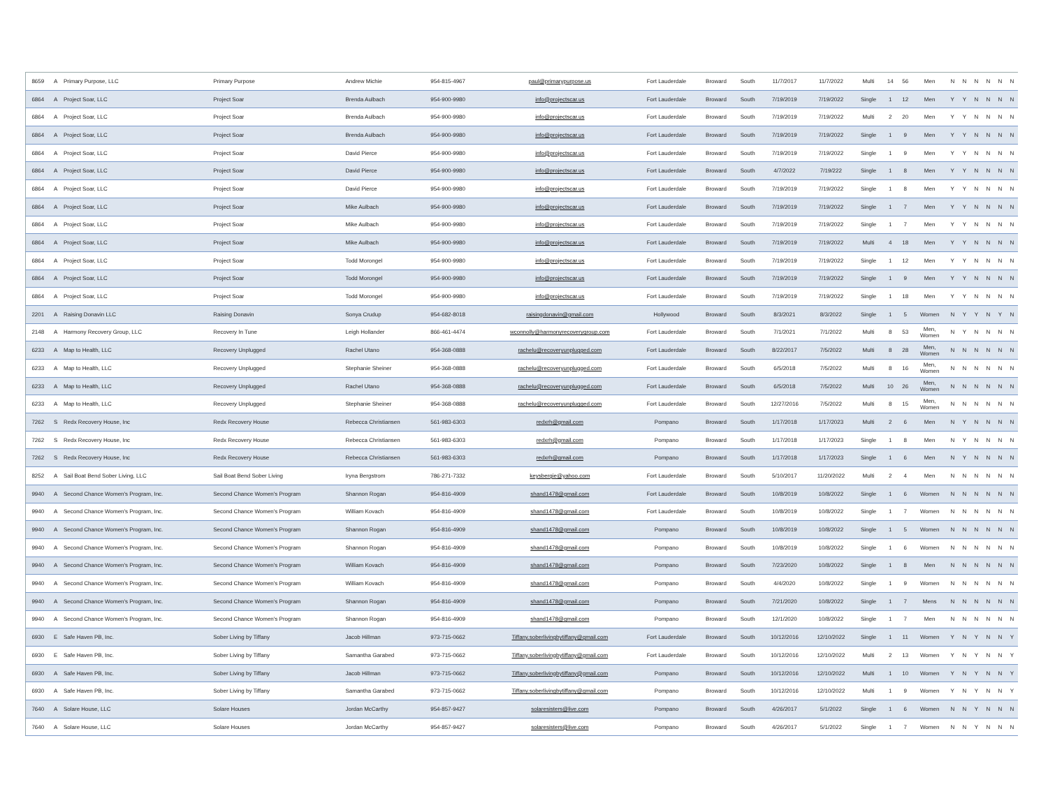| 8659 | A | Primary Purpose, LLC | Primary Purpose | Andrew Michie | 954-815-4967 | paul@primarypurpose.us | Fort Lauderdale | Broward | South | 11/7/2017 | 11/7/2022 | Multi | 14 | 56 | Men | N | N | N | N | N | N |
| 6864 | A | Project Soar, LLC | Project Soar | Brenda Aulbach | 954-900-9980 | info@projectscar.us | Fort Lauderdale | Broward | South | 7/19/2019 | 7/19/2022 | Single | 1 | 12 | Men | Y | Y | N | N | N | N |
| 6864 | A | Project Soar, LLC | Project Soar | Brenda Aulbach | 954-900-9980 | info@projectscar.us | Fort Lauderdale | Broward | South | 7/19/2019 | 7/19/2022 | Multi | 2 | 20 | Men | Y | Y | N | N | N | N |
| 6864 | A | Project Soar, LLC | Project Soar | Brenda Aulbach | 954-900-9980 | info@projectscar.us | Fort Lauderdale | Broward | South | 7/19/2019 | 7/19/2022 | Single | 1 | 9 | Men | Y | Y | N | N | N | N |
| 6864 | A | Project Soar, LLC | Project Soar | David Pierce | 954-900-9980 | info@projectscar.us | Fort Lauderdale | Broward | South | 7/19/2019 | 7/19/2022 | Single | 1 | 9 | Men | Y | Y | N | N | N | N |
| 6864 | A | Project Soar, LLC | Project Soar | David Pierce | 954-900-9980 | info@projectscar.us | Fort Lauderdale | Broward | South | 4/7/2022 | 7/19/222 | Single | 1 | 8 | Men | Y | Y | N | N | N | N |
| 6864 | A | Project Soar, LLC | Project Soar | David Pierce | 954-900-9980 | info@projectscar.us | Fort Lauderdale | Broward | South | 7/19/2019 | 7/19/2022 | Single | 1 | 8 | Men | Y | Y | N | N | N | N |
| 6864 | A | Project Soar, LLC | Project Soar | Mike Aulbach | 954-900-9980 | info@projectscar.us | Fort Lauderdale | Broward | South | 7/19/2019 | 7/19/2022 | Single | 1 | 7 | Men | Y | Y | N | N | N | N |
| 6864 | A | Project Soar, LLC | Project Soar | Mike Aulbach | 954-900-9980 | info@projectscar.us | Fort Lauderdale | Broward | South | 7/19/2019 | 7/19/2022 | Single | 1 | 7 | Men | Y | Y | N | N | N | N |
| 6864 | A | Project Soar, LLC | Project Soar | Mike Aulbach | 954-900-9980 | info@projectscar.us | Fort Lauderdale | Broward | South | 7/19/2019 | 7/19/2022 | Multi | 4 | 18 | Men | Y | Y | N | N | N | N |
| 6864 | A | Project Soar, LLC | Project Soar | Todd Morongel | 954-900-9980 | info@projectscar.us | Fort Lauderdale | Broward | South | 7/19/2019 | 7/19/2022 | Single | 1 | 12 | Men | Y | Y | N | N | N | N |
| 6864 | A | Project Soar, LLC | Project Soar | Todd Morongel | 954-900-9980 | info@projectscar.us | Fort Lauderdale | Broward | South | 7/19/2019 | 7/19/2022 | Single | 1 | 9 | Men | Y | Y | N | N | N | N |
| 6864 | A | Project Soar, LLC | Project Soar | Todd Morongel | 954-900-9980 | info@projectscar.us | Fort Lauderdale | Broward | South | 7/19/2019 | 7/19/2022 | Single | 1 | 18 | Men | Y | Y | N | N | N | N |
| 2201 | A | Raising Donavin LLC | Raising Donavin | Sonya Crudup | 954-682-8018 | raisingdonavin@gmail.com | Hollywood | Broward | South | 8/3/2021 | 8/3/2022 | Single | 1 | 5 | Women | N | Y | Y | N | Y | N |
| 2148 | A | Harmony Recovery Group, LLC | Recovery In Tune | Leigh Hollander | 866-461-4474 | wconnolly@harmonyrecoverygroup.com | Fort Lauderdale | Broward | South | 7/1/2021 | 7/1/2022 | Multi | 8 | 53 | Men, Women | N | Y | N | N | N | N |
| 6233 | A | Map to Health, LLC | Recovery Unplugged | Rachel Utano | 954-368-0888 | rachelu@recoveryunplugged.com | Fort Lauderdale | Broward | South | 8/22/2017 | 7/5/2022 | Multi | 8 | 28 | Men, Women | N | N | N | N | N | N |
| 6233 | A | Map to Health, LLC | Recovery Unplugged | Stephanie Sheiner | 954-368-0888 | rachelu@recoveryunplugged.com | Fort Lauderdale | Broward | South | 6/5/2018 | 7/5/2022 | Multi | 8 | 16 | Men, Women | N | N | N | N | N | N |
| 6233 | A | Map to Health, LLC | Recovery Unplugged | Rachel Utano | 954-368-0888 | rachelu@recoveryunplugged.com | Fort Lauderdale | Broward | South | 6/5/2018 | 7/5/2022 | Multi | 10 | 26 | Men, Women | N | N | N | N | N | N |
| 6233 | A | Map to Health, LLC | Recovery Unplugged | Stephanie Sheiner | 954-368-0888 | rachelu@recoveryunplugged.com | Fort Lauderdale | Broward | South | 12/27/2016 | 7/5/2022 | Multi | 8 | 15 | Men, Women | N | N | N | N | N | N |
| 7262 | S | Redx Recovery House, Inc | Redx Recovery House | Rebecca Christiansen | 561-983-6303 | redxrh@gmail.com | Pompano | Broward | South | 1/17/2018 | 1/17/2023 | Multi | 2 | 6 | Men | N | Y | N | N | N | N |
| 7262 | S | Redx Recovery House, Inc | Redx Recovery House | Rebecca Christiansen | 561-983-6303 | redxrh@gmail.com | Pompano | Broward | South | 1/17/2018 | 1/17/2023 | Single | 1 | 8 | Men | N | Y | N | N | N | N |
| 7262 | S | Redx Recovery House, Inc | Redx Recovery House | Rebecca Christiansen | 561-983-6303 | redxrh@gmail.com | Pompano | Broward | South | 1/17/2018 | 1/17/2023 | Single | 1 | 6 | Men | N | Y | N | N | N | N |
| 8252 | A | Sail Boat Bend Sober Living, LLC | Sail Boat Bend Sober Living | Iryna Bergstrom | 786-271-7332 | keysbergie@yahoo.com | Fort Lauderdale | Broward | South | 5/10/2017 | 11/20/2022 | Multi | 2 | 4 | Men | N | N | N | N | N | N |
| 9940 | A | Second Chance Women's Program, Inc. | Second Chance Women's Program | Shannon Rogan | 954-816-4909 | shand1478@gmail.com | Fort Lauderdale | Broward | South | 10/8/2019 | 10/8/2022 | Single | 1 | 6 | Women | N | N | N | N | N | N |
| 9940 | A | Second Chance Women's Program, Inc. | Second Chance Women's Program | William Kovach | 954-816-4909 | shand1478@gmail.com | Fort Lauderdale | Broward | South | 10/8/2019 | 10/8/2022 | Single | 1 | 7 | Women | N | N | N | N | N | N |
| 9940 | A | Second Chance Women's Program, Inc. | Second Chance Women's Program | Shannon Rogan | 954-816-4909 | shand1478@gmail.com | Pompano | Broward | South | 10/8/2019 | 10/8/2022 | Single | 1 | 5 | Women | N | N | N | N | N | N |
| 9940 | A | Second Chance Women's Program, Inc. | Second Chance Women's Program | Shannon Rogan | 954-816-4909 | shand1478@gmail.com | Pompano | Broward | South | 10/8/2019 | 10/8/2022 | Single | 1 | 6 | Women | N | N | N | N | N | N |
| 9940 | A | Second Chance Women's Program, Inc. | Second Chance Women's Program | William Kovach | 954-816-4909 | shand1478@gmail.com | Pompano | Broward | South | 7/23/2020 | 10/8/2022 | Single | 1 | 8 | Men | N | N | N | N | N | N |
| 9940 | A | Second Chance Women's Program, Inc. | Second Chance Women's Program | William Kovach | 954-816-4909 | shand1478@gmail.com | Pompano | Broward | South | 4/4/2020 | 10/8/2022 | Single | 1 | 9 | Women | N | N | N | N | N | N |
| 9940 | A | Second Chance Women's Program, Inc. | Second Chance Women's Program | Shannon Rogan | 954-816-4909 | shand1478@gmail.com | Pompano | Broward | South | 7/21/2020 | 10/8/2022 | Single | 1 | 7 | Mens | N | N | N | N | N | N |
| 9940 | A | Second Chance Women's Program, Inc. | Second Chance Women's Program | Shannon Rogan | 954-816-4909 | shand1478@gmail.com | Pompano | Broward | South | 12/1/2020 | 10/8/2022 | Single | 1 | 7 | Men | N | N | N | N | N | N |
| 6930 | E | Safe Haven PB, Inc. | Sober Living by Tiffany | Jacob Hillman | 973-715-0662 | Tiffany.soberlivingbytiffany@gmail.com | Fort Lauderdale | Broward | South | 10/12/2016 | 12/10/2022 | Single | 1 | 11 | Women | Y | N | Y | N | N | Y |
| 6930 | E | Safe Haven PB, Inc. | Sober Living by Tiffany | Samantha Garabed | 973-715-0662 | Tiffany.soberlivingbytiffany@gmail.com | Fort Lauderdale | Broward | South | 10/12/2016 | 12/10/2022 | Multi | 2 | 13 | Women | Y | N | Y | N | N | Y |
| 6930 | A | Safe Haven PB, Inc. | Sober Living by Tiffany | Jacob Hillman | 973-715-0662 | Tiffany.soberlivingbytiffany@gmail.com | Pompano | Broward | South | 10/12/2016 | 12/10/2022 | Multi | 1 | 10 | Women | Y | N | Y | N | N | Y |
| 6930 | A | Safe Haven PB, Inc. | Sober Living by Tiffany | Samantha Garabed | 973-715-0662 | Tiffany.soberlivingbytiffany@gmail.com | Pompano | Broward | South | 10/12/2016 | 12/10/2022 | Multi | 1 | 9 | Women | Y | N | Y | N | N | Y |
| 7640 | A | Solare House, LLC | Solare Houses | Jordan McCarthy | 954-857-9427 | solaresisters@live.com | Pompano | Broward | South | 4/26/2017 | 5/1/2022 | Single | 1 | 6 | Women | N | N | Y | N | N | N |
| 7640 | A | Solare House, LLC | Solare Houses | Jordan McCarthy | 954-857-9427 | solaresisters@live.com | Pompano | Broward | South | 4/26/2017 | 5/1/2022 | Single | 1 | 7 | Women | N | N | Y | N | N | N |